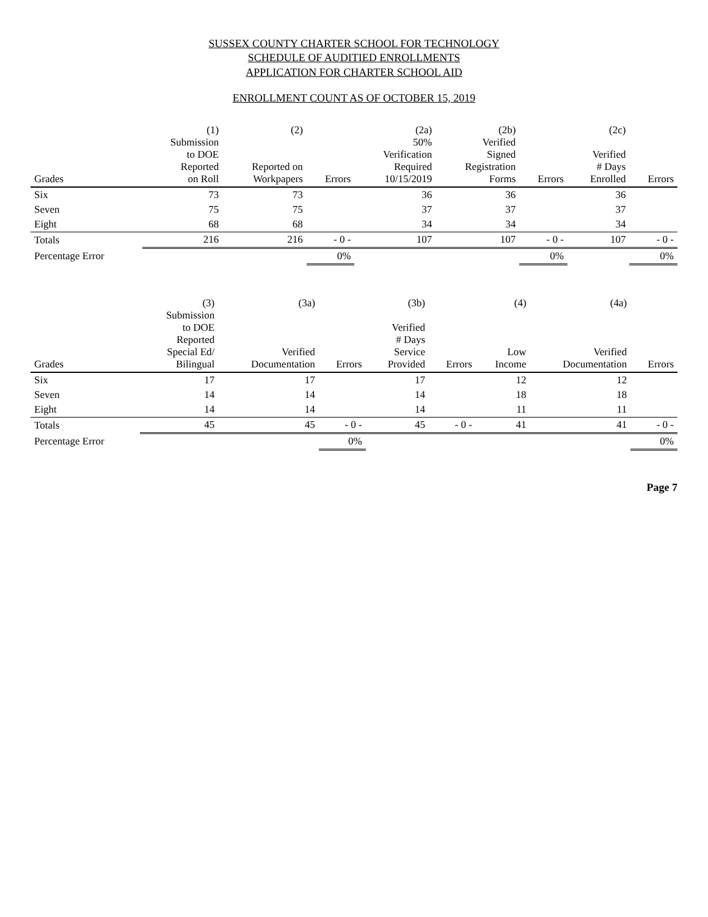SUSSEX COUNTY CHARTER SCHOOL FOR TECHNOLOGY
SCHEDULE OF AUDITIED ENROLLMENTS
APPLICATION FOR CHARTER SCHOOL AID
ENROLLMENT COUNT AS OF OCTOBER 15, 2019
| Grades | (1) Submission to DOE Reported on Roll | (2) Reported on Workpapers | Errors | (2a) 50% Verification Required 10/15/2019 | (2b) Verified Signed Registration Forms | Errors | (2c) Verified # Days Enrolled | Errors |
| --- | --- | --- | --- | --- | --- | --- | --- | --- |
| Six | 73 | 73 | | 36 | 36 | | 36 | |
| Seven | 75 | 75 | | 37 | 37 | | 37 | |
| Eight | 68 | 68 | | 34 | 34 | | 34 | |
| Totals | 216 | 216 | - 0 - | 107 | 107 | - 0 - | 107 | - 0 - |
| Percentage Error | | | 0% | | | 0% | | 0% |
| Grades | (3) Submission to DOE Reported Special Ed/ Bilingual | (3a) Verified Documentation | Errors | (3b) Verified # Days Service Provided | Errors | (4) Low Income | (4a) Verified Documentation | Errors |
| --- | --- | --- | --- | --- | --- | --- | --- | --- |
| Six | 17 | 17 | | 17 | | 12 | 12 | |
| Seven | 14 | 14 | | 14 | | 18 | 18 | |
| Eight | 14 | 14 | | 14 | | 11 | 11 | |
| Totals | 45 | 45 | - 0 - | 45 | - 0 - | 41 | 41 | - 0 - |
| Percentage Error | | | 0% | | | | | 0% |
Page 7